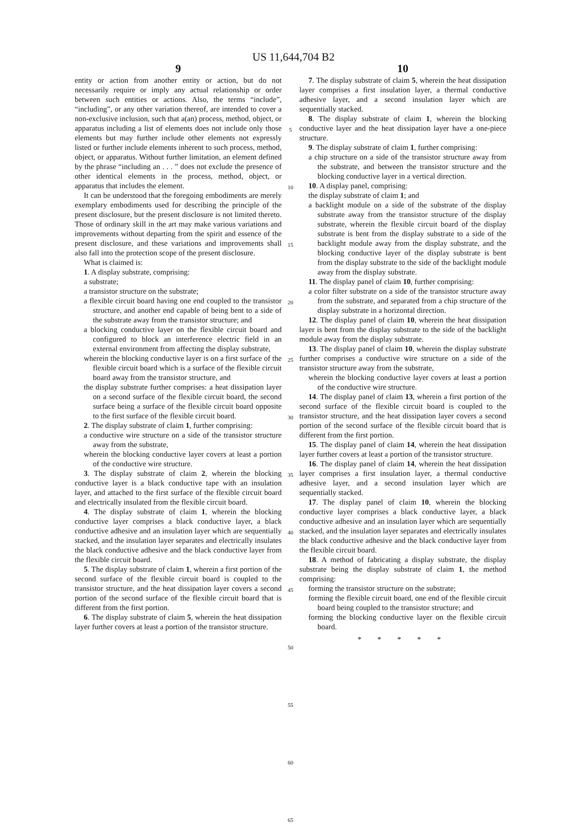US 11,644,704 B2
9
entity or action from another entity or action, but do not necessarily require or imply any actual relationship or order between such entities or actions. Also, the terms “include”, “including”, or any other variation thereof, are intended to cover a non-exclusive inclusion, such that a(an) process, method, object, or apparatus including a list of elements does not include only those elements but may further include other elements not expressly listed or further include elements inherent to such process, method, object, or apparatus. Without further limitation, an element defined by the phrase “including an . . . ” does not exclude the presence of other identical elements in the process, method, object, or apparatus that includes the element.
It can be understood that the foregoing embodiments are merely exemplary embodiments used for describing the principle of the present disclosure, but the present disclosure is not limited thereto. Those of ordinary skill in the art may make various variations and improvements without departing from the spirit and essence of the present disclosure, and these variations and improvements shall also fall into the protection scope of the present disclosure.
What is claimed is:
1. A display substrate, comprising:
a substrate;
a transistor structure on the substrate;
a flexible circuit board having one end coupled to the transistor structure, and another end capable of being bent to a side of the substrate away from the transistor structure; and
a blocking conductive layer on the flexible circuit board and configured to block an interference electric field in an external environment from affecting the display substrate,
wherein the blocking conductive layer is on a first surface of the flexible circuit board which is a surface of the flexible circuit board away from the transistor structure, and
the display substrate further comprises: a heat dissipation layer on a second surface of the flexible circuit board, the second surface being a surface of the flexible circuit board opposite to the first surface of the flexible circuit board.
2. The display substrate of claim 1, further comprising:
a conductive wire structure on a side of the transistor structure away from the substrate,
wherein the blocking conductive layer covers at least a portion of the conductive wire structure.
3. The display substrate of claim 2, wherein the blocking conductive layer is a black conductive tape with an insulation layer, and attached to the first surface of the flexible circuit board and electrically insulated from the flexible circuit board.
4. The display substrate of claim 1, wherein the blocking conductive layer comprises a black conductive layer, a black conductive adhesive and an insulation layer which are sequentially stacked, and the insulation layer separates and electrically insulates the black conductive adhesive and the black conductive layer from the flexible circuit board.
5. The display substrate of claim 1, wherein a first portion of the second surface of the flexible circuit board is coupled to the transistor structure, and the heat dissipation layer covers a second portion of the second surface of the flexible circuit board that is different from the first portion.
6. The display substrate of claim 5, wherein the heat dissipation layer further covers at least a portion of the transistor structure.
5
10
15
20
25
30
35
40
45
50
55
60
65
10
7. The display substrate of claim 5, wherein the heat dissipation layer comprises a first insulation layer, a thermal conductive adhesive layer, and a second insulation layer which are sequentially stacked.
8. The display substrate of claim 1, wherein the blocking conductive layer and the heat dissipation layer have a one-piece structure.
9. The display substrate of claim 1, further comprising:
a chip structure on a side of the transistor structure away from the substrate, and between the transistor structure and the blocking conductive layer in a vertical direction.
10. A display panel, comprising:
the display substrate of claim 1; and
a backlight module on a side of the substrate of the display substrate away from the transistor structure of the display substrate, wherein the flexible circuit board of the display substrate is bent from the display substrate to a side of the backlight module away from the display substrate, and the blocking conductive layer of the display substrate is bent from the display substrate to the side of the backlight module away from the display substrate.
11. The display panel of claim 10, further comprising:
a color filter substrate on a side of the transistor structure away from the substrate, and separated from a chip structure of the display substrate in a horizontal direction.
12. The display panel of claim 10, wherein the heat dissipation layer is bent from the display substrate to the side of the backlight module away from the display substrate.
13. The display panel of claim 10, wherein the display substrate further comprises a conductive wire structure on a side of the transistor structure away from the substrate,
wherein the blocking conductive layer covers at least a portion of the conductive wire structure.
14. The display panel of claim 13, wherein a first portion of the second surface of the flexible circuit board is coupled to the transistor structure, and the heat dissipation layer covers a second portion of the second surface of the flexible circuit board that is different from the first portion.
15. The display panel of claim 14, wherein the heat dissipation layer further covers at least a portion of the transistor structure.
16. The display panel of claim 14, wherein the heat dissipation layer comprises a first insulation layer, a thermal conductive adhesive layer, and a second insulation layer which are sequentially stacked.
17. The display panel of claim 10, wherein the blocking conductive layer comprises a black conductive layer, a black conductive adhesive and an insulation layer which are sequentially stacked, and the insulation layer separates and electrically insulates the black conductive adhesive and the black conductive layer from the flexible circuit board.
18. A method of fabricating a display substrate, the display substrate being the display substrate of claim 1, the method comprising:
forming the transistor structure on the substrate;
forming the flexible circuit board, one end of the flexible circuit board being coupled to the transistor structure; and
forming the blocking conductive layer on the flexible circuit board.
* * * * *